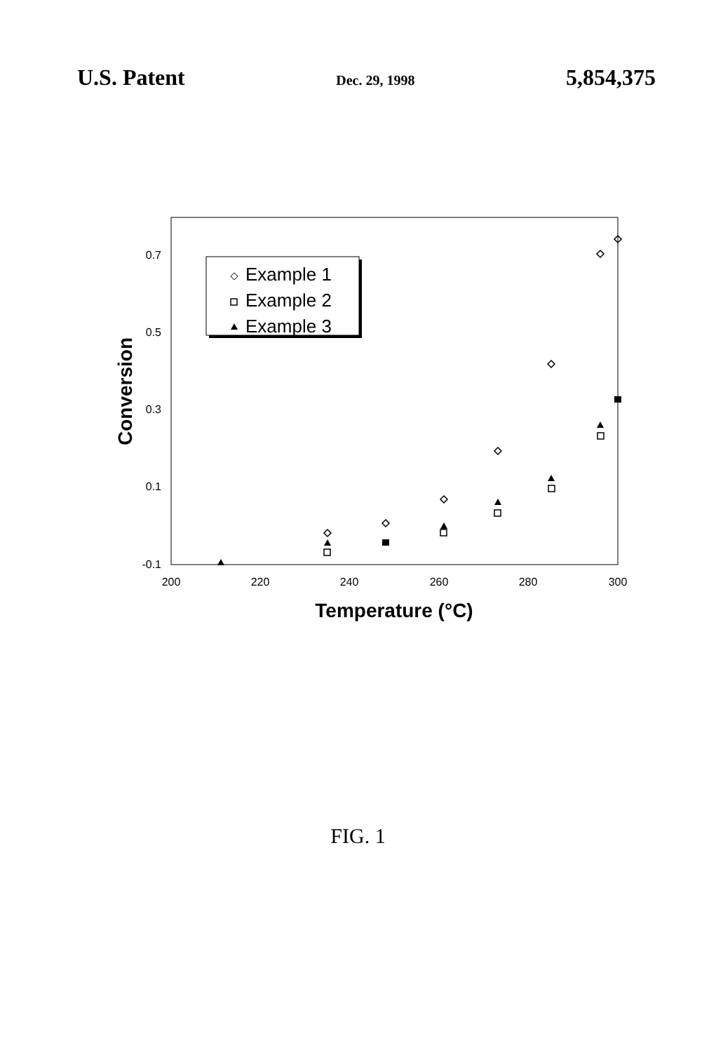U.S. Patent Dec. 29, 1998 5,854,375
0.7
0.5
0.3
0.1
-0.1
200
220
240
260
280
300
Temperature (°C)
Conversion
Example 1
Example 2
Example 3
FIG. 1